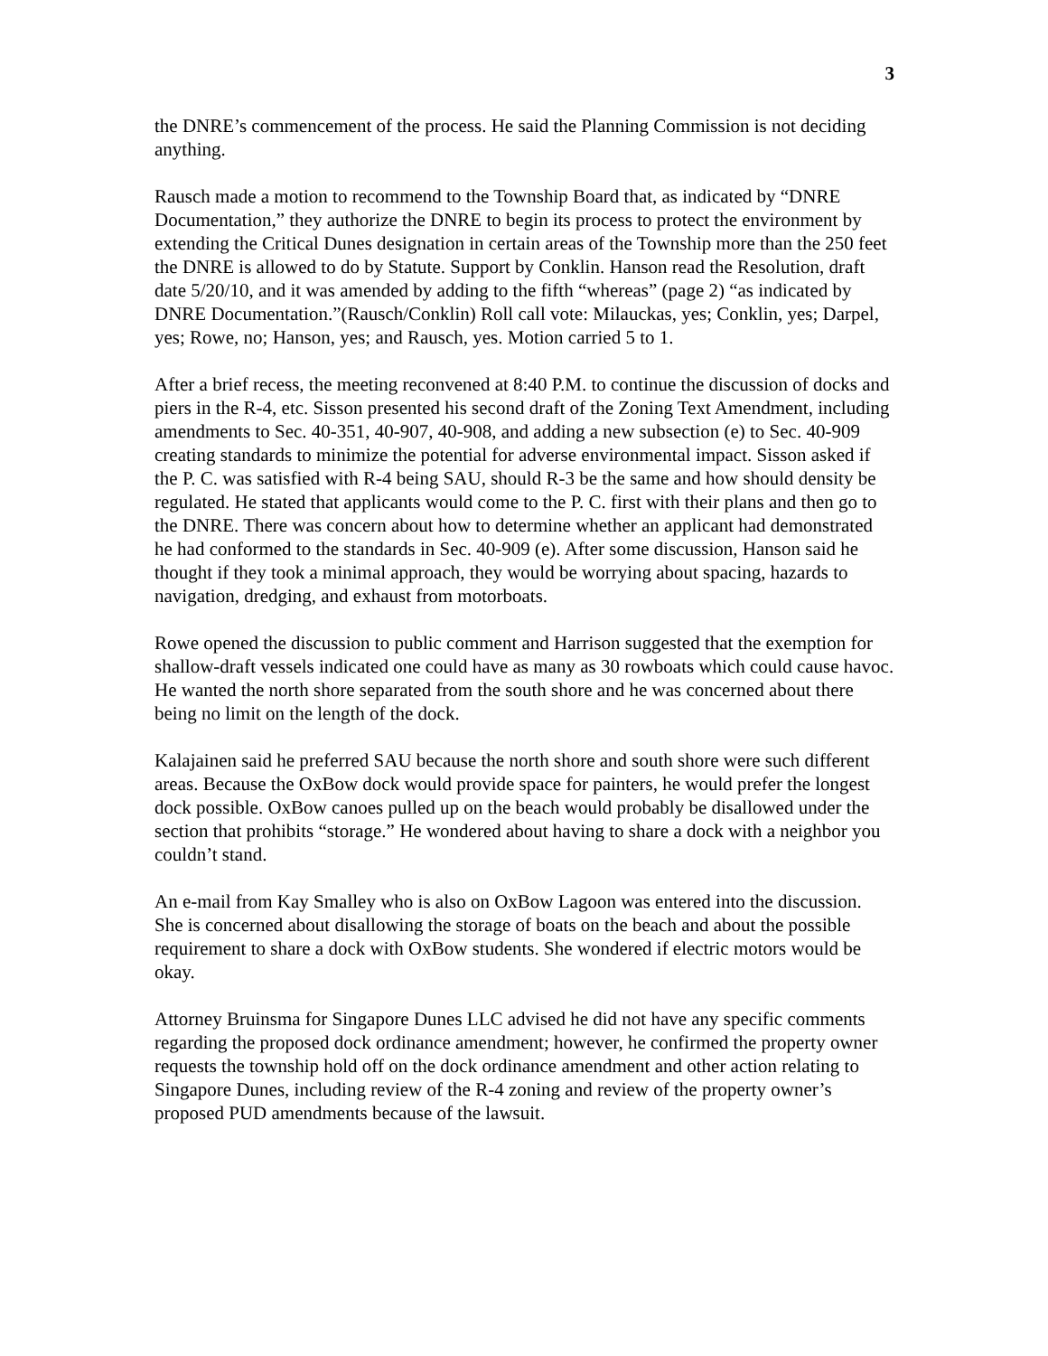3
the DNRE’s commencement of the process. He said the Planning Commission is not deciding anything.
Rausch made a motion to recommend to the Township Board that, as indicated by “DNRE Documentation,” they authorize the DNRE to begin its process to protect the environment by extending the Critical Dunes designation in certain areas of the Township more than the 250 feet the DNRE is allowed to do by Statute. Support by Conklin. Hanson read the Resolution, draft date 5/20/10, and it was amended by adding to the fifth “whereas” (page 2) “as indicated by DNRE Documentation.”(Rausch/Conklin) Roll call vote: Milauckas, yes; Conklin, yes; Darpel, yes; Rowe, no; Hanson, yes; and Rausch, yes. Motion carried 5 to 1.
After a brief recess, the meeting reconvened at 8:40 P.M. to continue the discussion of docks and piers in the R-4, etc. Sisson presented his second draft of the Zoning Text Amendment, including amendments to Sec. 40-351, 40-907, 40-908, and adding a new subsection (e) to Sec. 40-909 creating standards to minimize the potential for adverse environmental impact. Sisson asked if the P. C. was satisfied with R-4 being SAU, should R-3 be the same and how should density be regulated. He stated that applicants would come to the P. C. first with their plans and then go to the DNRE. There was concern about how to determine whether an applicant had demonstrated he had conformed to the standards in Sec. 40-909 (e). After some discussion, Hanson said he thought if they took a minimal approach, they would be worrying about spacing, hazards to navigation, dredging, and exhaust from motorboats.
Rowe opened the discussion to public comment and Harrison suggested that the exemption for shallow-draft vessels indicated one could have as many as 30 rowboats which could cause havoc. He wanted the north shore separated from the south shore and he was concerned about there being no limit on the length of the dock.
Kalajainen said he preferred SAU because the north shore and south shore were such different areas. Because the OxBow dock would provide space for painters, he would prefer the longest dock possible. OxBow canoes pulled up on the beach would probably be disallowed under the section that prohibits “storage.” He wondered about having to share a dock with a neighbor you couldn’t stand.
An e-mail from Kay Smalley who is also on OxBow Lagoon was entered into the discussion. She is concerned about disallowing the storage of boats on the beach and about the possible requirement to share a dock with OxBow students. She wondered if electric motors would be okay.
Attorney Bruinsma for Singapore Dunes LLC advised he did not have any specific comments regarding the proposed dock ordinance amendment; however, he confirmed the property owner requests the township hold off on the dock ordinance amendment and other action relating to Singapore Dunes, including review of the R-4 zoning and review of the property owner’s proposed PUD amendments because of the lawsuit.